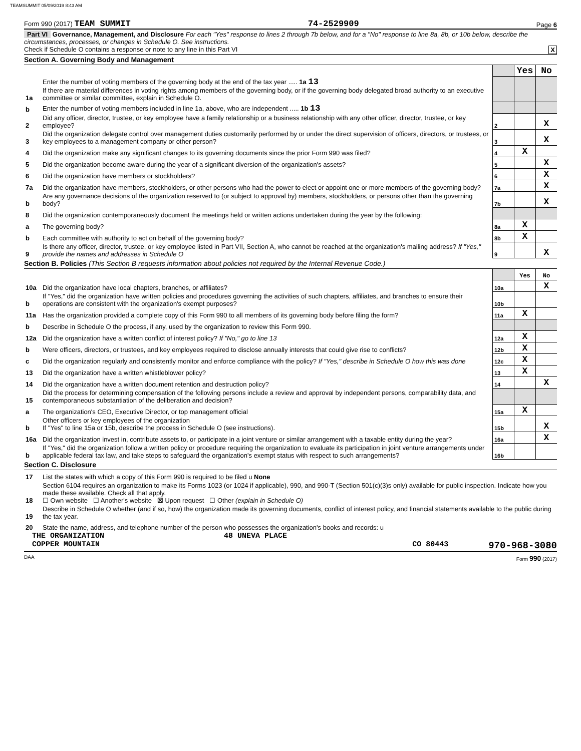TEAMSUMMIT 05/09/2019 8:43 AM
Form 990 (2017) TEAM SUMMIT 74-2529909 Page 6
Part VI Governance, Management, and Disclosure For each "Yes" response to lines 2 through 7b below, and for a "No" response to line 8a, 8b, or 10b below, describe the circumstances, processes, or changes in Schedule O. See instructions.
Check if Schedule O contains a response or note to any line in this Part VI X
Section A. Governing Body and Management
| | | | Yes | No |
| 1a | Enter the number of voting members of the governing body at the end of the tax year ..... 1a 13 If there are material differences in voting rights among members of the governing body, or if the governing body delegated broad authority to an executive committee or similar committee, explain in Schedule O. | | | |
| b | Enter the number of voting members included in line 1a, above, who are independent ..... 1b 13 | | | |
| 2 | Did any officer, director, trustee, or key employee have a family relationship or a business relationship with any other officer, director, trustee, or key employee? | 2 | | X |
| 3 | Did the organization delegate control over management duties customarily performed by or under the direct supervision of officers, directors, or trustees, or key employees to a management company or other person? | 3 | | X |
| 4 | Did the organization make any significant changes to its governing documents since the prior Form 990 was filed? | 4 | X | |
| 5 | Did the organization become aware during the year of a significant diversion of the organization's assets? | 5 | | X |
| 6 | Did the organization have members or stockholders? | 6 | | X |
| 7a | Did the organization have members, stockholders, or other persons who had the power to elect or appoint one or more members of the governing body? | 7a | | X |
| b | Are any governance decisions of the organization reserved to (or subject to approval by) members, stockholders, or persons other than the governing body? | 7b | | X |
| 8 | Did the organization contemporaneously document the meetings held or written actions undertaken during the year by the following: | | | |
| a | The governing body? | 8a | X | |
| b | Each committee with authority to act on behalf of the governing body? | 8b | X | |
| 9 | Is there any officer, director, trustee, or key employee listed in Part VII, Section A, who cannot be reached at the organization's mailing address? If "Yes," provide the names and addresses in Schedule O | 9 | | X |
Section B. Policies (This Section B requests information about policies not required by the Internal Revenue Code.)
| | | | Yes | No |
| 10a | Did the organization have local chapters, branches, or affiliates? | 10a | | X |
| b | If "Yes," did the organization have written policies and procedures governing the activities of such chapters, affiliates, and branches to ensure their operations are consistent with the organization's exempt purposes? | 10b | | |
| 11a | Has the organization provided a complete copy of this Form 990 to all members of its governing body before filing the form? | 11a | X | |
| b | Describe in Schedule O the process, if any, used by the organization to review this Form 990. | | | |
| 12a | Did the organization have a written conflict of interest policy? If "No," go to line 13 | 12a | X | |
| b | Were officers, directors, or trustees, and key employees required to disclose annually interests that could give rise to conflicts? | 12b | X | |
| c | Did the organization regularly and consistently monitor and enforce compliance with the policy? If "Yes," describe in Schedule O how this was done | 12c | X | |
| 13 | Did the organization have a written whistleblower policy? | 13 | X | |
| 14 | Did the organization have a written document retention and destruction policy? | 14 | | X |
| 15 | Did the process for determining compensation of the following persons include a review and approval by independent persons, comparability data, and contemporaneous substantiation of the deliberation and decision? | | | |
| a | The organization's CEO, Executive Director, or top management official | 15a | X | |
| b | Other officers or key employees of the organization If "Yes" to line 15a or 15b, describe the process in Schedule O (see instructions). | 15b | | X |
| 16a | Did the organization invest in, contribute assets to, or participate in a joint venture or similar arrangement with a taxable entity during the year? | 16a | | X |
| b | If "Yes," did the organization follow a written policy or procedure requiring the organization to evaluate its participation in joint venture arrangements under applicable federal tax law, and take steps to safeguard the organization's exempt status with respect to such arrangements? | 16b | | |
Section C. Disclosure
| 17 | List the states with which a copy of this Form 990 is required to be filed u None |
| 18 | Section 6104 requires an organization to make its Forms 1023 (or 1024 if applicable), 990, and 990-T (Section 501(c)(3)s only) available for public inspection. Indicate how you made these available. Check all that apply. ☐ Own website ☐ Another's website ☒ Upon request ☐ Other (explain in Schedule O) |
| 19 | Describe in Schedule O whether (and if so, how) the organization made its governing documents, conflict of interest policy, and financial statements available to the public during the tax year. |
| 20 | State the name, address, and telephone number of the person who possesses the organization's books and records: u |
THE ORGANIZATION 48 UNEVA PLACE
COPPER MOUNTAIN CO 80443 970-968-3080
DAA Form 990 (2017)